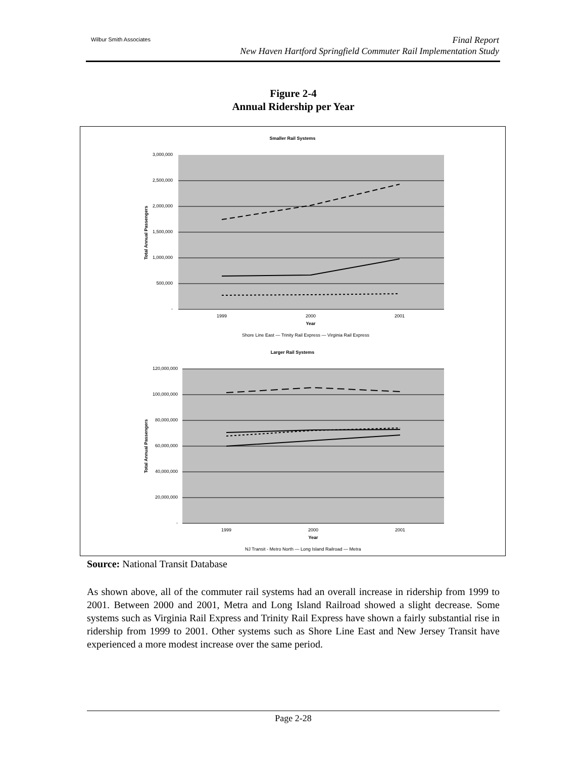Final Report
New Haven Hartford Springfield Commuter Rail Implementation Study
Wilbur Smith Associates
Figure 2-4
Annual Ridership per Year
Smaller Rail Systems
3,000,000
2,500,000
2,000,000
1,500,000
1,000,000
500,000
-
1999
2000
2001
Year
Total Annual Passengers
Shore Line East — Trinity Rail Express — Virginia Rail Express
Larger Rail Systems
120,000,000
100,000,000
80,000,000
60,000,000
40,000,000
20,000,000
-
1999
2000
2001
Year
Total Annual Passengers
NJ Transit - Metro North — Long Island Railroad — Metra
Source: National Transit Database
As shown above, all of the commuter rail systems had an overall increase in ridership from 1999 to 2001. Between 2000 and 2001, Metra and Long Island Railroad showed a slight decrease. Some systems such as Virginia Rail Express and Trinity Rail Express have shown a fairly substantial rise in ridership from 1999 to 2001. Other systems such as Shore Line East and New Jersey Transit have experienced a more modest increase over the same period.
Page 2-28